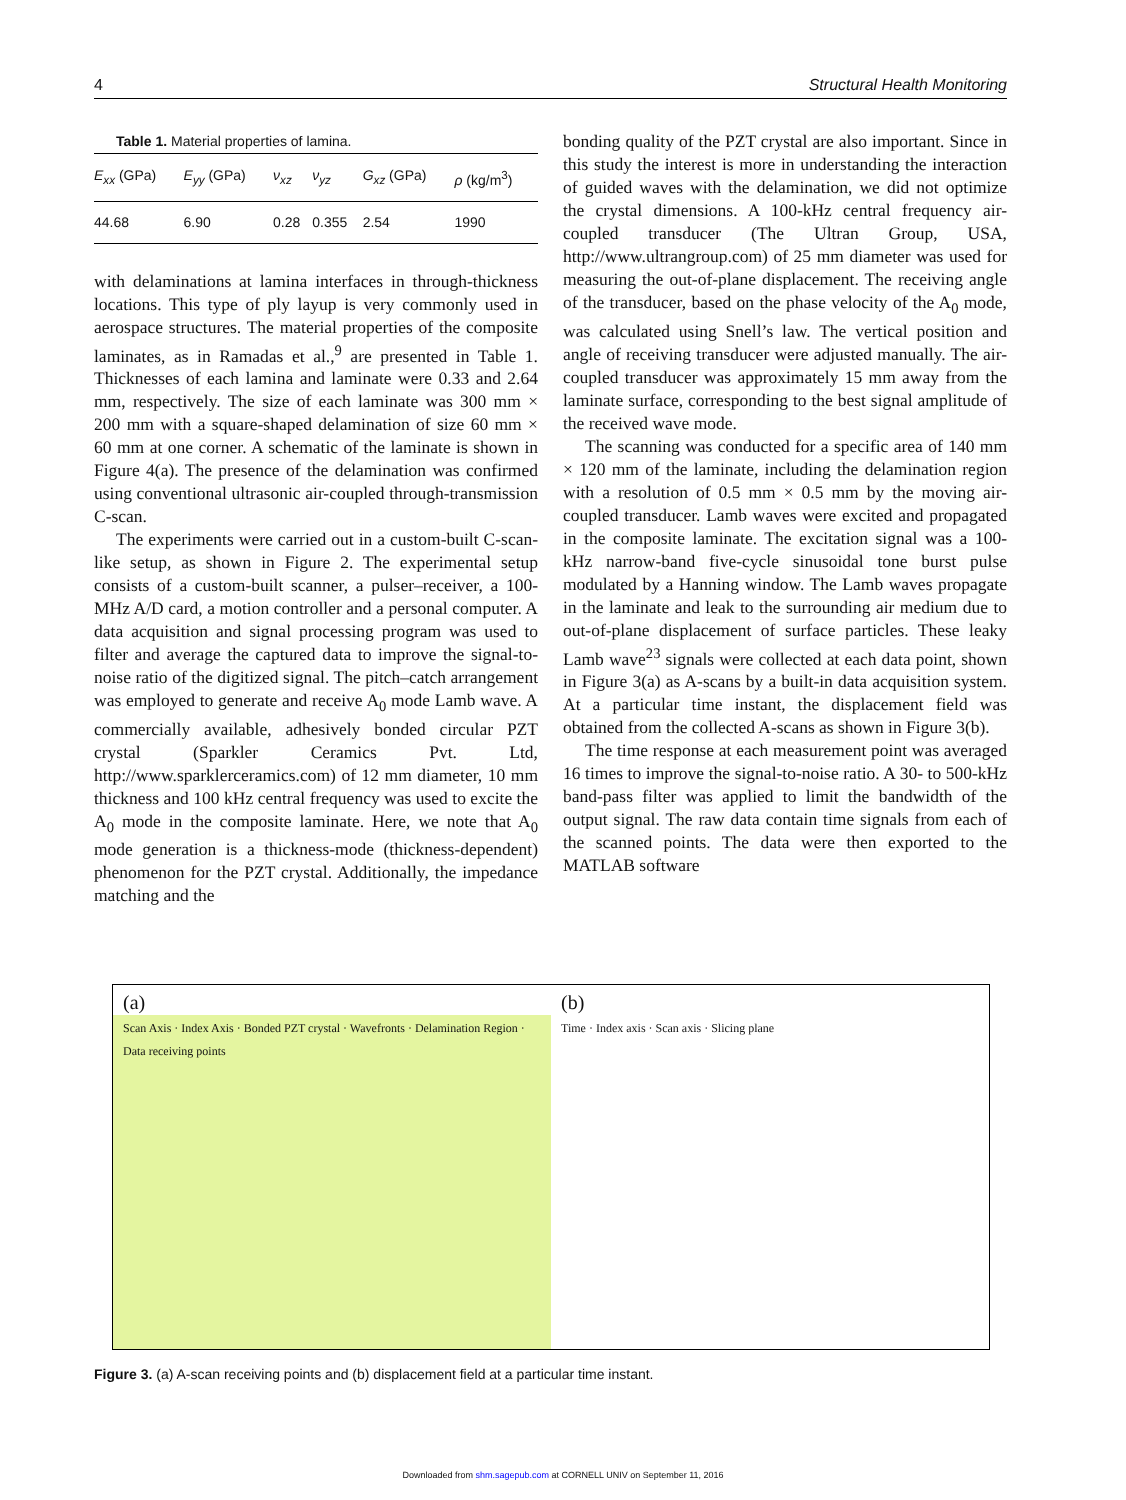4 Structural Health Monitoring
Table 1. Material properties of lamina.
| E<sub>xx</sub> (GPa) | E<sub>yy</sub> (GPa) | ν<sub>xz</sub> | ν<sub>yz</sub> | G<sub>xz</sub> (GPa) | ρ (kg/m<sup>3</sup>) |
| --- | --- | --- | --- | --- | --- |
| 44.68 | 6.90 | 0.28 | 0.355 | 2.54 | 1990 |
with delaminations at lamina interfaces in through-thickness locations. This type of ply layup is very commonly used in aerospace structures. The material properties of the composite laminates, as in Ramadas et al.,<sup>9</sup> are presented in Table 1. Thicknesses of each lamina and laminate were 0.33 and 2.64 mm, respectively. The size of each laminate was 300 mm × 200 mm with a square-shaped delamination of size 60 mm × 60 mm at one corner. A schematic of the laminate is shown in Figure 4(a). The presence of the delamination was confirmed using conventional ultrasonic air-coupled through-transmission C-scan.
The experiments were carried out in a custom-built C-scan-like setup, as shown in Figure 2. The experimental setup consists of a custom-built scanner, a pulser–receiver, a 100-MHz A/D card, a motion controller and a personal computer. A data acquisition and signal processing program was used to filter and average the captured data to improve the signal-to-noise ratio of the digitized signal. The pitch–catch arrangement was employed to generate and receive A<sub>0</sub> mode Lamb wave. A commercially available, adhesively bonded circular PZT crystal (Sparkler Ceramics Pvt. Ltd, http://www.sparklerceramics.com) of 12 mm diameter, 10 mm thickness and 100 kHz central frequency was used to excite the A<sub>0</sub> mode in the composite laminate. Here, we note that A<sub>0</sub> mode generation is a thickness-mode (thickness-dependent) phenomenon for the PZT crystal. Additionally, the impedance matching and the
bonding quality of the PZT crystal are also important. Since in this study the interest is more in understanding the interaction of guided waves with the delamination, we did not optimize the crystal dimensions. A 100-kHz central frequency air-coupled transducer (The Ultran Group, USA, http://www.ultrangroup.com) of 25 mm diameter was used for measuring the out-of-plane displacement. The receiving angle of the transducer, based on the phase velocity of the A<sub>0</sub> mode, was calculated using Snell’s law. The vertical position and angle of receiving transducer were adjusted manually. The air-coupled transducer was approximately 15 mm away from the laminate surface, corresponding to the best signal amplitude of the received wave mode.
The scanning was conducted for a specific area of 140 mm × 120 mm of the laminate, including the delamination region with a resolution of 0.5 mm × 0.5 mm by the moving air-coupled transducer. Lamb waves were excited and propagated in the composite laminate. The excitation signal was a 100-kHz narrow-band five-cycle sinusoidal tone burst pulse modulated by a Hanning window. The Lamb waves propagate in the laminate and leak to the surrounding air medium due to out-of-plane displacement of surface particles. These leaky Lamb wave<sup>23</sup> signals were collected at each data point, shown in Figure 3(a) as A-scans by a built-in data acquisition system. At a particular time instant, the displacement field was obtained from the collected A-scans as shown in Figure 3(b).
The time response at each measurement point was averaged 16 times to improve the signal-to-noise ratio. A 30- to 500-kHz band-pass filter was applied to limit the bandwidth of the output signal. The raw data contain time signals from each of the scanned points. The data were then exported to the MATLAB software
(a)
Scan Axis · Index Axis · Bonded PZT crystal · Wavefronts · Delamination Region · Data receiving points
(b)
Time · Index axis · Scan axis · Slicing plane
Figure 3. (a) A-scan receiving points and (b) displacement field at a particular time instant.
Downloaded from shm.sagepub.com at CORNELL UNIV on September 11, 2016